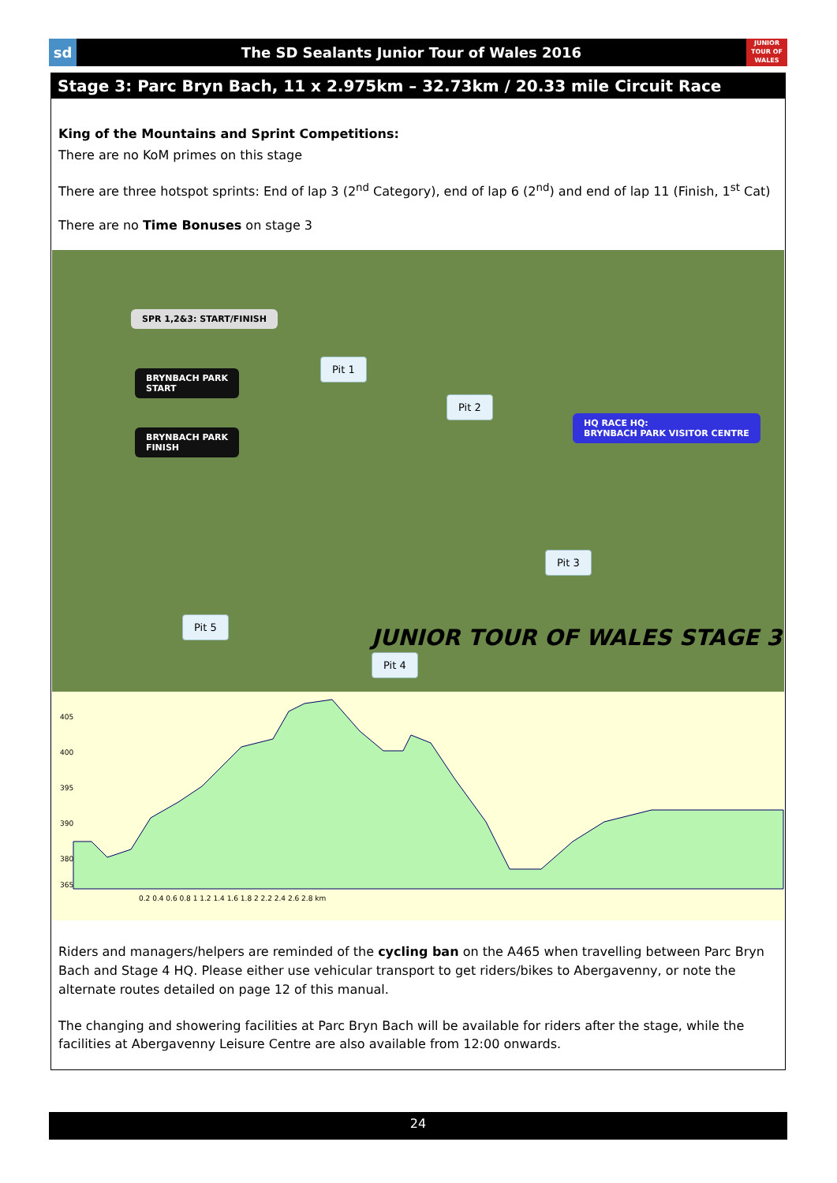sd
The SD Sealants Junior Tour of Wales 2016
JUNIOR TOUR OF WALES
Stage 3: Parc Bryn Bach, 11 x 2.975km – 32.73km / 20.33 mile Circuit Race
King of the Mountains and Sprint Competitions:
There are no KoM primes on this stage
There are three hotspot sprints: End of lap 3 (2<sup>nd</sup> Category), end of lap 6 (2<sup>nd</sup>) and end of lap 11 (Finish, 1<sup>st</sup> Cat)
There are no Time Bonuses on stage 3
SPR 1,2&3: START/FINISH
BRYNBACH PARK
START
BRYNBACH PARK
FINISH
Pit 1
Pit 2
HQ RACE HQ:
BRYNBACH PARK VISITOR CENTRE
Pit 3
Pit 5
Pit 4
JUNIOR TOUR OF WALES STAGE 3
405
400
395
390
380
365
0.2 0.4 0.6 0.8 1 1.2 1.4 1.6 1.8 2 2.2 2.4 2.6 2.8 km
Riders and managers/helpers are reminded of the cycling ban on the A465 when travelling between Parc Bryn Bach and Stage 4 HQ. Please either use vehicular transport to get riders/bikes to Abergavenny, or note the alternate routes detailed on page 12 of this manual.
The changing and showering facilities at Parc Bryn Bach will be available for riders after the stage, while the facilities at Abergavenny Leisure Centre are also available from 12:00 onwards.
24